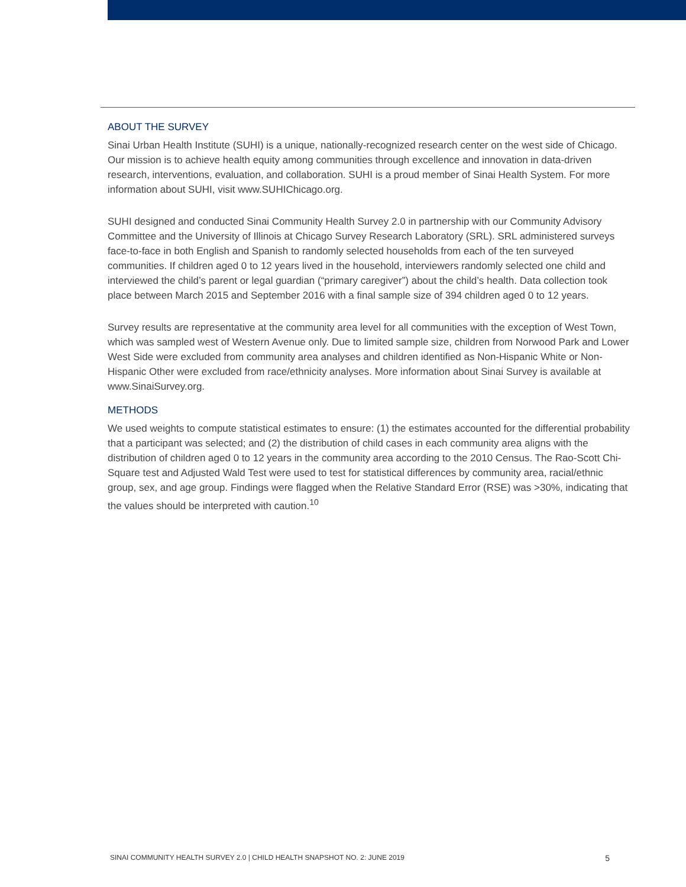ABOUT THE SURVEY
Sinai Urban Health Institute (SUHI) is a unique, nationally-recognized research center on the west side of Chicago. Our mission is to achieve health equity among communities through excellence and innovation in data-driven research, interventions, evaluation, and collaboration. SUHI is a proud member of Sinai Health System. For more information about SUHI, visit www.SUHIChicago.org.
SUHI designed and conducted Sinai Community Health Survey 2.0 in partnership with our Community Advisory Committee and the University of Illinois at Chicago Survey Research Laboratory (SRL). SRL administered surveys face-to-face in both English and Spanish to randomly selected households from each of the ten surveyed communities. If children aged 0 to 12 years lived in the household, interviewers randomly selected one child and interviewed the child’s parent or legal guardian (“primary caregiver”) about the child’s health. Data collection took place between March 2015 and September 2016 with a final sample size of 394 children aged 0 to 12 years.
Survey results are representative at the community area level for all communities with the exception of West Town, which was sampled west of Western Avenue only. Due to limited sample size, children from Norwood Park and Lower West Side were excluded from community area analyses and children identified as Non-Hispanic White or Non-Hispanic Other were excluded from race/ethnicity analyses. More information about Sinai Survey is available at www.SinaiSurvey.org.
METHODS
We used weights to compute statistical estimates to ensure: (1) the estimates accounted for the differential probability that a participant was selected; and (2) the distribution of child cases in each community area aligns with the distribution of children aged 0 to 12 years in the community area according to the 2010 Census. The Rao-Scott Chi-Square test and Adjusted Wald Test were used to test for statistical differences by community area, racial/ethnic group, sex, and age group. Findings were flagged when the Relative Standard Error (RSE) was >30%, indicating that the values should be interpreted with caution.<sup>10</sup>
SINAI COMMUNITY HEALTH SURVEY 2.0 | CHILD HEALTH SNAPSHOT NO. 2: JUNE 2019 5